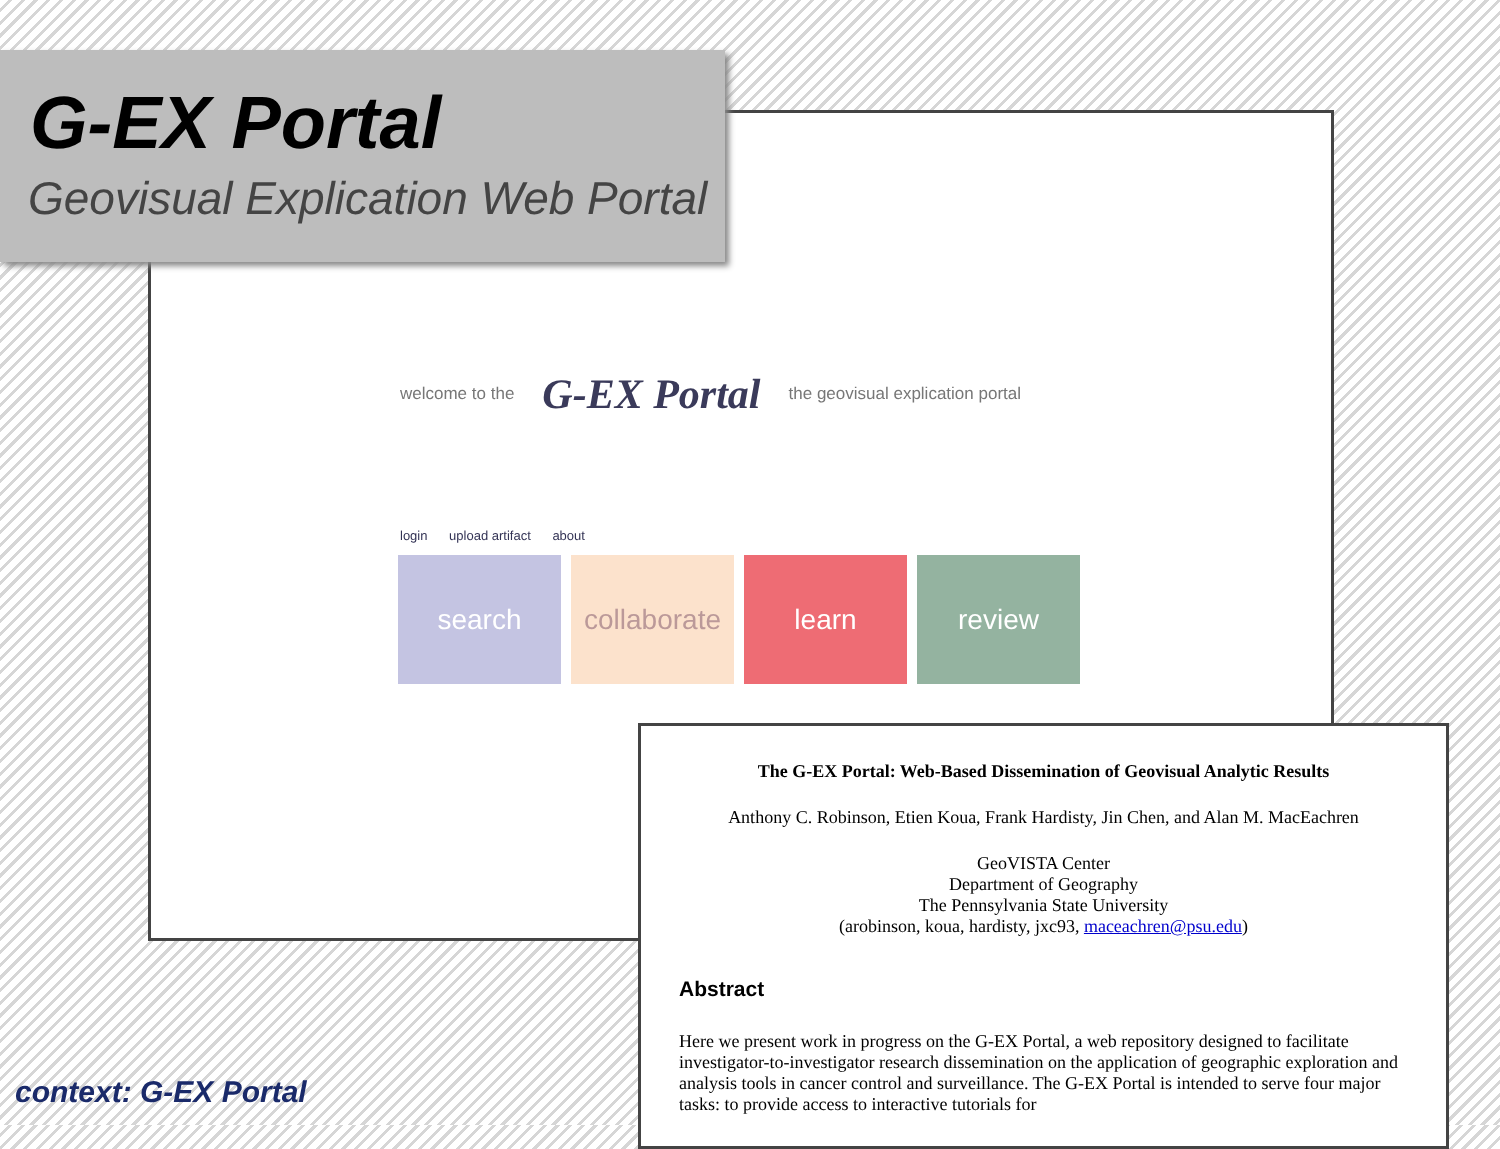G-EX Portal
Geovisual Explication Web Portal
welcome to the G-EX Portal the geovisual explication portal
login upload artifact about
search collaborate
learn review
The G-EX Portal: Web-Based Dissemination of Geovisual Analytic Results
Anthony C. Robinson, Etien Koua, Frank Hardisty, Jin Chen, and Alan M. MacEachren
GeoVISTA Center
Department of Geography
The Pennsylvania State University
(arobinson, koua, hardisty, jxc93, maceachren@psu.edu)
Abstract
Here we present work in progress on the G-EX Portal, a web repository designed to facilitate investigator-to-investigator research dissemination on the application of geographic exploration and analysis tools in cancer control and surveillance. The G-EX Portal is intended to serve four major tasks: to provide access to interactive tutorials for
context: G-EX Portal